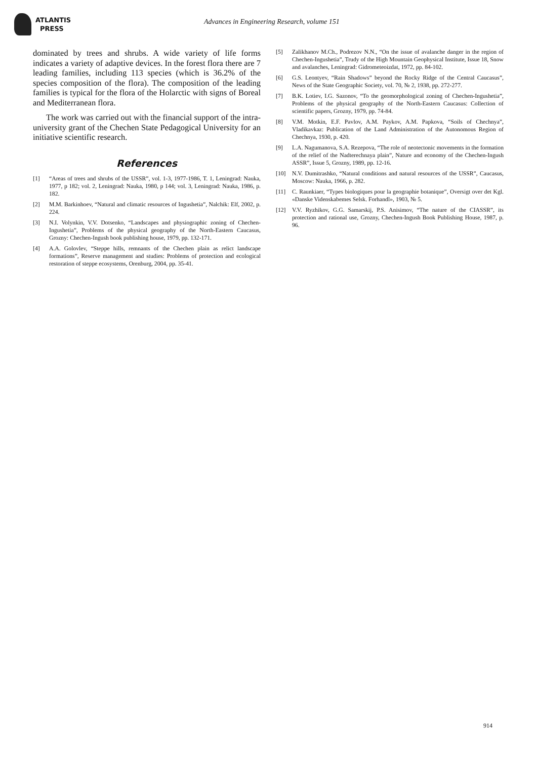ATLANTIS
PRESS
Advances in Engineering Research, volume 151
dominated by trees and shrubs. A wide variety of life forms indicates a variety of adaptive devices. In the forest flora there are 7 leading families, including 113 species (which is 36.2% of the species composition of the flora). The composition of the leading families is typical for the flora of the Holarctic with signs of Boreal and Mediterranean flora.
The work was carried out with the financial support of the intra-university grant of the Chechen State Pedagogical University for an initiative scientific research.
References
[1] “Areas of trees and shrubs of the USSR”, vol. 1-3, 1977-1986, T. 1, Leningrad: Nauka, 1977, p 182; vol. 2, Leningrad: Nauka, 1980, p 144; vol. 3, Leningrad: Nauka, 1986, p. 182.
[2] M.M. Barkinhoev, “Natural and climatic resources of Ingushetia”, Nalchik: Elf, 2002, p. 224.
[3] N.I. Volynkin, V.V. Dotsenko, “Landscapes and physiographic zoning of Chechen-Ingushetia”, Problems of the physical geography of the North-Eastern Caucasus, Grozny: Chechen-Ingush book publishing house, 1979, pp. 132-171.
[4] A.A. Golovlev, “Steppe hills, remnants of the Chechen plain as relict landscape formations”, Reserve management and studies: Problems of protection and ecological restoration of steppe ecosystems, Orenburg, 2004, pp. 35-41.
[5] Zalikhanov M.Ch., Podrezov N.N., “On the issue of avalanche danger in the region of Chechen-Ingushetia”, Trudy of the High Mountain Geophysical Institute, Issue 18, Snow and avalanches, Leningrad: Gidrometeoizdat, 1972, pp. 84-102.
[6] G.S. Leontyev, “Rain Shadows” beyond the Rocky Ridge of the Central Caucasus”, News of the State Geographic Society, vol. 70, № 2, 1938, pp. 272-277.
[7] B.K. Lotiev, I.G. Sazonov, “To the geomorphological zoning of Chechen-Ingushetia”, Problems of the physical geography of the North-Eastern Caucasus: Collection of scientific papers, Grozny, 1979, pp. 74-84.
[8] V.M. Motkin, E.F. Pavlov, A.M. Paykov, A.M. Papkova, “Soils of Chechnya”, Vladikavkaz: Publication of the Land Administration of the Autonomous Region of Chechnya, 1930, p. 420.
[9] L.A. Nagumanova, S.A. Rezepova, “The role of neotectonic movements in the formation of the relief of the Nadterechnaya plain”, Nature and economy of the Chechen-Ingush ASSR”, Issue 5, Grozny, 1989, pp. 12-16.
[10] N.V. Dumitrashko, “Natural conditions and natural resources of the USSR”, Caucasus, Moscow: Nauka, 1966, p. 282.
[11] C. Raunkiaer, “Types biologiques pour la geographie botanique”, Oversigt over det Kgl. «Danske Videnskabemes Selsk. Forhandl», 1903, № 5.
[12] V.V. Ryzhikov, G.G. Samarskij, P.S. Anisimov, “The nature of the CIASSR”, its protection and rational use, Grozny, Chechen-Ingush Book Publishing House, 1987, p. 96.
914